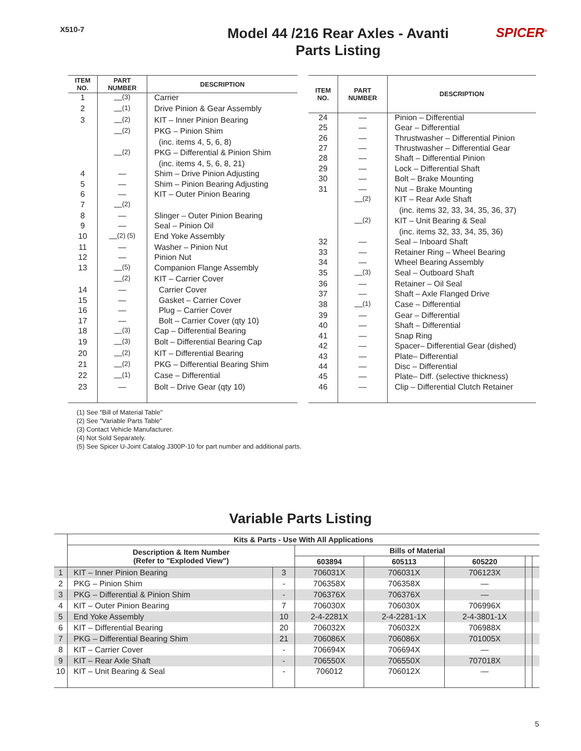X510-7
Model 44 /216 Rear Axles - Avanti
Parts Listing
SPICER<sup>®</sup>
| ITEM NO. | PART NUMBER | DESCRIPTION |
| --- | --- | --- |
| 1 | —<sup>(3)</sup> | Carrier |
| 2 | —<sup>(1)</sup> | Drive Pinion & Gear Assembly |
| 3 | —<sup>(2)</sup> | KIT – Inner Pinion Bearing |
| | —<sup>(2)</sup> | PKG – Pinion Shim |
| | | (inc. items 4, 5, 6, 8) |
| | —<sup>(2)</sup> | PKG – Differential & Pinion Shim |
| | | (inc. items 4, 5, 6, 8, 21) |
| 4 | — | Shim – Drive Pinion Adjusting |
| 5 | — | Shim – Pinion Bearing Adjusting |
| 6 | — | KIT – Outer Pinion Bearing |
| 7 | —<sup>(2)</sup> | |
| 8 | — | Slinger – Outer Pinion Bearing |
| 9 | — | Seal – Pinion Oil |
| 10 | —<sup>(2) (5)</sup> | End Yoke Assembly |
| 11 | — | Washer – Pinion Nut |
| 12 | — | Pinion Nut |
| 13 | —<sup>(5)</sup> | Companion Flange Assembly |
| | —<sup>(2)</sup> | KIT – Carrier Cover |
| 14 | — | Carrier Cover |
| 15 | — | Gasket – Carrier Cover |
| 16 | — | Plug – Carrier Cover |
| 17 | — | Bolt – Carrier Cover (qty 10) |
| 18 | —<sup>(3)</sup> | Cap – Differential Bearing |
| 19 | —<sup>(3)</sup> | Bolt – Differential Bearing Cap |
| 20 | —<sup>(2)</sup> | KIT – Differential Bearing |
| 21 | —<sup>(2)</sup> | PKG – Differential Bearing Shim |
| 22 | —<sup>(1)</sup> | Case – Differential |
| 23 | — | Bolt – Drive Gear (qty 10) |
| ITEM NO. | PART NUMBER | DESCRIPTION |
| --- | --- | --- |
| 24 | — | Pinion – Differential |
| 25 | — | Gear – Differential |
| 26 | — | Thrustwasher – Differential Pinion |
| 27 | — | Thrustwasher – Differential Gear |
| 28 | — | Shaft – Differential Pinion |
| 29 | — | Lock – Differential Shaft |
| 30 | — | Bolt – Brake Mounting |
| 31 | — | Nut – Brake Mounting |
| | —<sup>(2)</sup> | KIT – Rear Axle Shaft |
| | | (inc. items 32, 33, 34, 35, 36, 37) |
| | —<sup>(2)</sup> | KIT – Unit Bearing & Seal |
| | | (inc. items 32, 33, 34, 35, 36) |
| 32 | — | Seal – Inboard Shaft |
| 33 | — | Retainer Ring – Wheel Bearing |
| 34 | — | Wheel Bearing Assembly |
| 35 | —<sup>(3)</sup> | Seal – Outboard Shaft |
| 36 | — | Retainer – Oil Seal |
| 37 | — | Shaft – Axle Flanged Drive |
| 38 | —<sup>(1)</sup> | Case – Differential |
| 39 | — | Gear – Differential |
| 40 | — | Shaft – Differential |
| 41 | — | Snap Ring |
| 42 | — | Spacer– Differential Gear (dished) |
| 43 | — | Plate– Differential |
| 44 | — | Disc – Differential |
| 45 | — | Plate– Diff. (selective thickness) |
| 46 | — | Clip – Differential Clutch Retainer |
(1) See "Bill of Material Table"
(2) See "Variable Parts Table"
(3) Contact Vehicle Manufacturer.
(4) Not Sold Separately.
(5) See Spicer U-Joint Catalog J300P-10 for part number and additional parts.
Variable Parts Listing
| | Kits & Parts - Use With All Applications | | | | | | |
| --- | --- | --- | --- | --- | --- | --- | --- |
| | Description & Item Number (Refer to "Exploded View") | | Bills of Material | | | | |
| | | | 603894 | 605113 | 605220 | | |
| 1 | KIT – Inner Pinion Bearing | 3 | 706031X | 706031X | 706123X | | |
| 2 | PKG – Pinion Shim | - | 706358X | 706358X | — | | |
| 3 | PKG – Differential & Pinion Shim | - | 706376X | 706376X | — | | |
| 4 | KIT – Outer Pinion Bearing | 7 | 706030X | 706030X | 706996X | | |
| 5 | End Yoke Assembly | 10 | 2-4-2281X | 2-4-2281-1X | 2-4-3801-1X | | |
| 6 | KIT – Differential Bearing | 20 | 706032X | 706032X | 706988X | | |
| 7 | PKG – Differential Bearing Shim | 21 | 706086X | 706086X | 701005X | | |
| 8 | KIT – Carrier Cover | - | 706694X | 706694X | — | | |
| 9 | KIT – Rear Axle Shaft | - | 706550X | 706550X | 707018X | | |
| 10 | KIT – Unit Bearing & Seal | - | 706012 | 706012X | — | | |
5